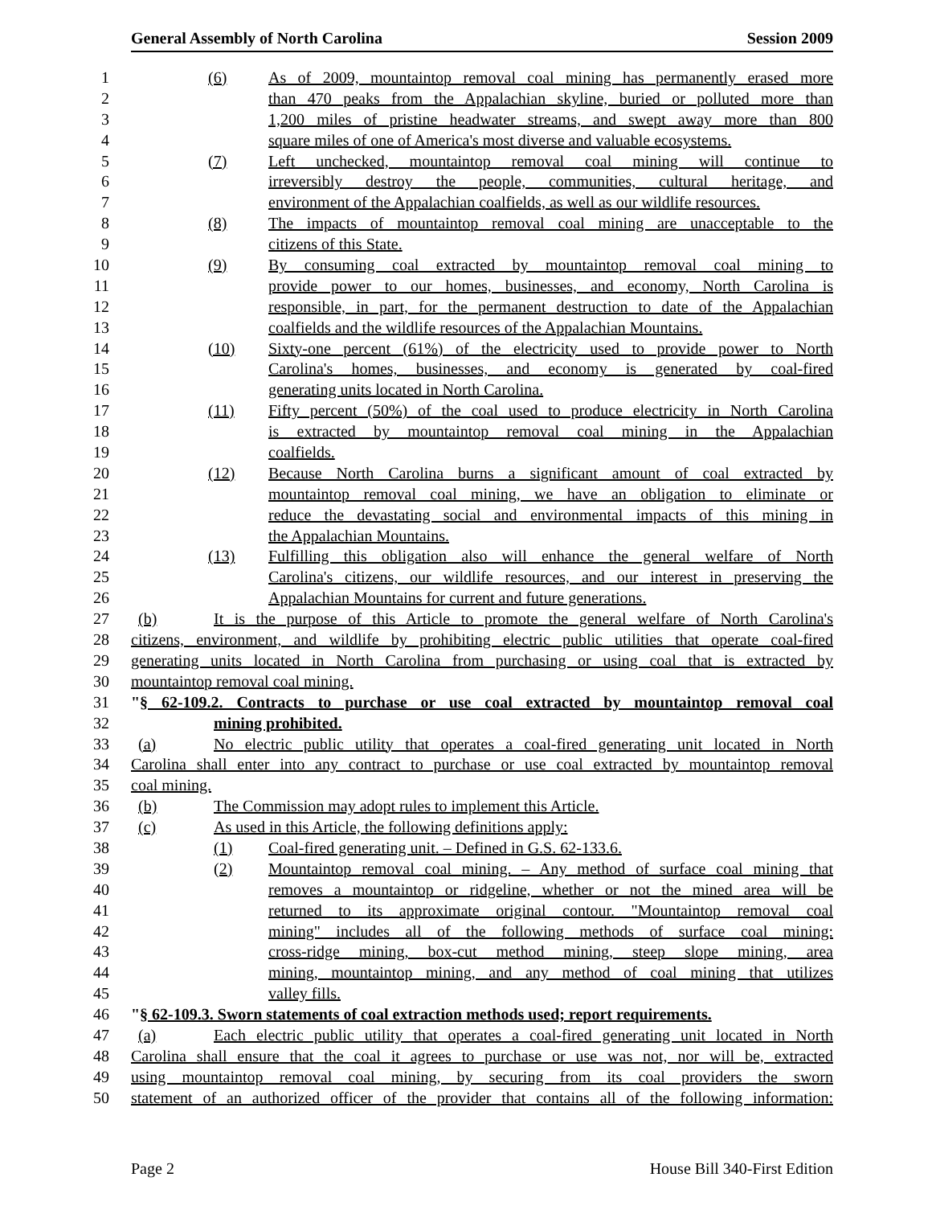General Assembly of North Carolina Session 2009
1 (6) As of 2009, mountaintop removal coal mining has permanently erased more
2 than 470 peaks from the Appalachian skyline, buried or polluted more than
3 1,200 miles of pristine headwater streams, and swept away more than 800
4 square miles of one of America's most diverse and valuable ecosystems.
5 (7) Left unchecked, mountaintop removal coal mining will continue to
6 irreversibly destroy the people, communities, cultural heritage, and
7 environment of the Appalachian coalfields, as well as our wildlife resources.
8 (8) The impacts of mountaintop removal coal mining are unacceptable to the
9 citizens of this State.
10 (9) By consuming coal extracted by mountaintop removal coal mining to
11 provide power to our homes, businesses, and economy, North Carolina is
12 responsible, in part, for the permanent destruction to date of the Appalachian
13 coalfields and the wildlife resources of the Appalachian Mountains.
14 (10) Sixty-one percent (61%) of the electricity used to provide power to North
15 Carolina's homes, businesses, and economy is generated by coal-fired
16 generating units located in North Carolina.
17 (11) Fifty percent (50%) of the coal used to produce electricity in North Carolina
18 is extracted by mountaintop removal coal mining in the Appalachian
19 coalfields.
20 (12) Because North Carolina burns a significant amount of coal extracted by
21 mountaintop removal coal mining, we have an obligation to eliminate or
22 reduce the devastating social and environmental impacts of this mining in
23 the Appalachian Mountains.
24 (13) Fulfilling this obligation also will enhance the general welfare of North
25 Carolina's citizens, our wildlife resources, and our interest in preserving the
26 Appalachian Mountains for current and future generations.
27 (b) It is the purpose of this Article to promote the general welfare of North Carolina's
28 citizens, environment, and wildlife by prohibiting electric public utilities that operate coal-fired
29 generating units located in North Carolina from purchasing or using coal that is extracted by
30 mountaintop removal coal mining.
31 "§ 62-109.2. Contracts to purchase or use coal extracted by mountaintop removal coal
32 mining prohibited.
33 (a) No electric public utility that operates a coal-fired generating unit located in North
34 Carolina shall enter into any contract to purchase or use coal extracted by mountaintop removal
35 coal mining.
36 (b) The Commission may adopt rules to implement this Article.
37 (c) As used in this Article, the following definitions apply:
38 (1) Coal-fired generating unit. – Defined in G.S. 62-133.6.
39 (2) Mountaintop removal coal mining. – Any method of surface coal mining that
40 removes a mountaintop or ridgeline, whether or not the mined area will be
41 returned to its approximate original contour. "Mountaintop removal coal
42 mining" includes all of the following methods of surface coal mining:
43 cross-ridge mining, box-cut method mining, steep slope mining, area
44 mining, mountaintop mining, and any method of coal mining that utilizes
45 valley fills.
46 "§ 62-109.3. Sworn statements of coal extraction methods used; report requirements.
47 (a) Each electric public utility that operates a coal-fired generating unit located in North
48 Carolina shall ensure that the coal it agrees to purchase or use was not, nor will be, extracted
49 using mountaintop removal coal mining, by securing from its coal providers the sworn
50 statement of an authorized officer of the provider that contains all of the following information:
Page 2 House Bill 340-First Edition